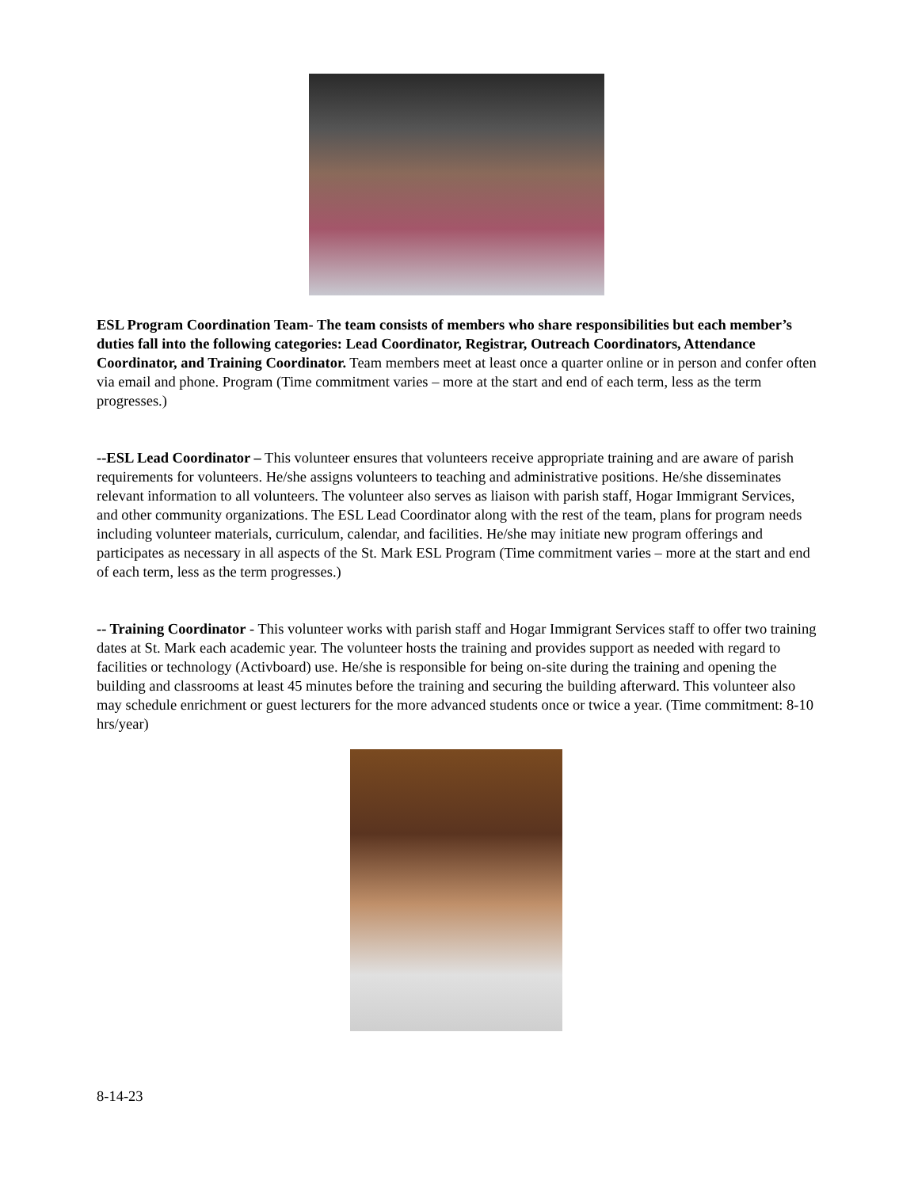ESL Program Coordination Team- The team consists of members who share responsibilities but each member’s duties fall into the following categories: Lead Coordinator, Registrar, Outreach Coordinators, Attendance Coordinator, and Training Coordinator. Team members meet at least once a quarter online or in person and confer often via email and phone. Program (Time commitment varies – more at the start and end of each term, less as the term progresses.)
--ESL Lead Coordinator – This volunteer ensures that volunteers receive appropriate training and are aware of parish requirements for volunteers. He/she assigns volunteers to teaching and administrative positions. He/she disseminates relevant information to all volunteers. The volunteer also serves as liaison with parish staff, Hogar Immigrant Services, and other community organizations. The ESL Lead Coordinator along with the rest of the team, plans for program needs including volunteer materials, curriculum, calendar, and facilities. He/she may initiate new program offerings and participates as necessary in all aspects of the St. Mark ESL Program (Time commitment varies – more at the start and end of each term, less as the term progresses.)
-- Training Coordinator - This volunteer works with parish staff and Hogar Immigrant Services staff to offer two training dates at St. Mark each academic year. The volunteer hosts the training and provides support as needed with regard to facilities or technology (Activboard) use. He/she is responsible for being on-site during the training and opening the building and classrooms at least 45 minutes before the training and securing the building afterward. This volunteer also may schedule enrichment or guest lecturers for the more advanced students once or twice a year. (Time commitment: 8-10 hrs/year)
8-14-23